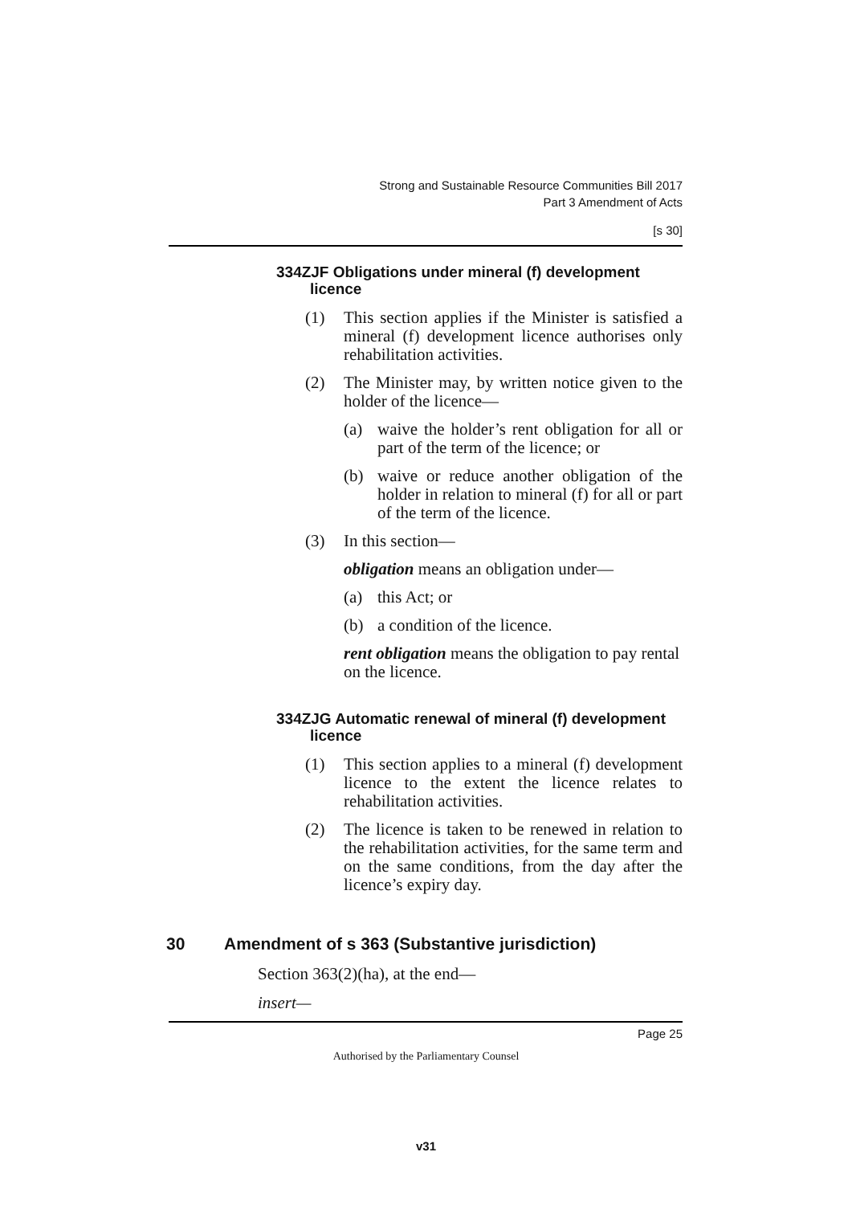Strong and Sustainable Resource Communities Bill 2017
Part 3 Amendment of Acts
[s 30]
334ZJF Obligations under mineral (f) development licence
(1) This section applies if the Minister is satisfied a mineral (f) development licence authorises only rehabilitation activities.
(2) The Minister may, by written notice given to the holder of the licence—
(a) waive the holder’s rent obligation for all or part of the term of the licence; or
(b) waive or reduce another obligation of the holder in relation to mineral (f) for all or part of the term of the licence.
(3) In this section—
obligation means an obligation under—
(a) this Act; or
(b) a condition of the licence.
rent obligation means the obligation to pay rental on the licence.
334ZJG Automatic renewal of mineral (f) development licence
(1) This section applies to a mineral (f) development licence to the extent the licence relates to rehabilitation activities.
(2) The licence is taken to be renewed in relation to the rehabilitation activities, for the same term and on the same conditions, from the day after the licence’s expiry day.
30 Amendment of s 363 (Substantive jurisdiction)
Section 363(2)(ha), at the end—
insert—
Page 25
Authorised by the Parliamentary Counsel
v31